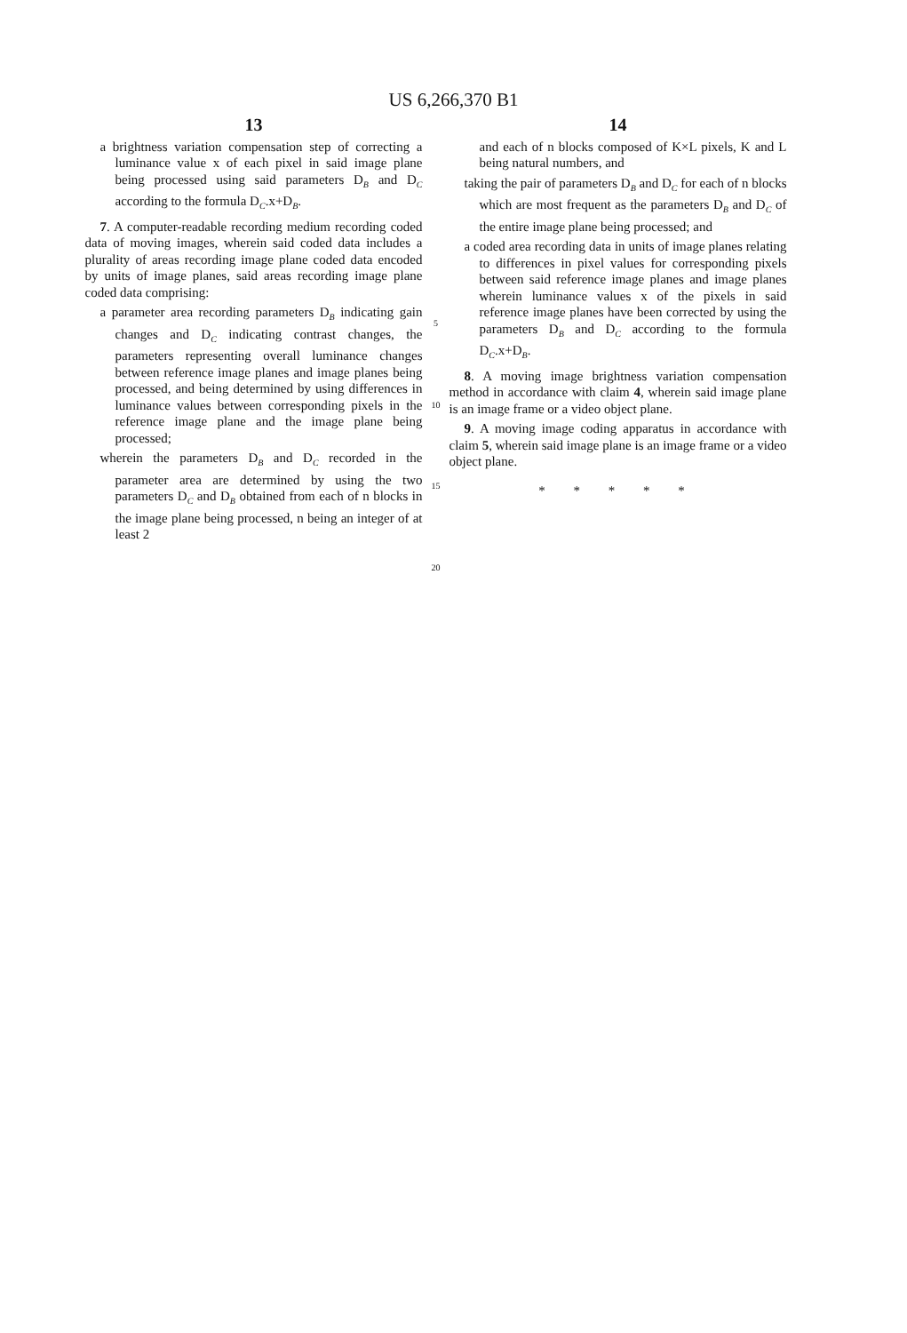US 6,266,370 B1
13
a brightness variation compensation step of correcting a luminance value x of each pixel in said image plane being processed using said parameters D<sub>B</sub> and D<sub>C</sub> according to the formula D<sub>C</sub>.x+D<sub>B</sub>.
7. A computer-readable recording medium recording coded data of moving images, wherein said coded data includes a plurality of areas recording image plane coded data encoded by units of image planes, said areas recording image plane coded data comprising:
a parameter area recording parameters D<sub>B</sub> indicating gain changes and D<sub>C</sub> indicating contrast changes, the parameters representing overall luminance changes between reference image planes and image planes being processed, and being determined by using differences in luminance values between corresponding pixels in the reference image plane and the image plane being processed;
wherein the parameters D<sub>B</sub> and D<sub>C</sub> recorded in the parameter area are determined by using the two parameters D<sub>C</sub> and D<sub>B</sub> obtained from each of n blocks in the image plane being processed, n being an integer of at least 2
5
10
15
20
14
and each of n blocks composed of K×L pixels, K and L being natural numbers, and
taking the pair of parameters D<sub>B</sub> and D<sub>C</sub> for each of n blocks which are most frequent as the parameters D<sub>B</sub> and D<sub>C</sub> of the entire image plane being processed; and
a coded area recording data in units of image planes relating to differences in pixel values for corresponding pixels between said reference image planes and image planes wherein luminance values x of the pixels in said reference image planes have been corrected by using the parameters D<sub>B</sub> and D<sub>C</sub> according to the formula D<sub>C</sub>.x+D<sub>B</sub>.
8. A moving image brightness variation compensation method in accordance with claim 4, wherein said image plane is an image frame or a video object plane.
9. A moving image coding apparatus in accordance with claim 5, wherein said image plane is an image frame or a video object plane.
* * * * *